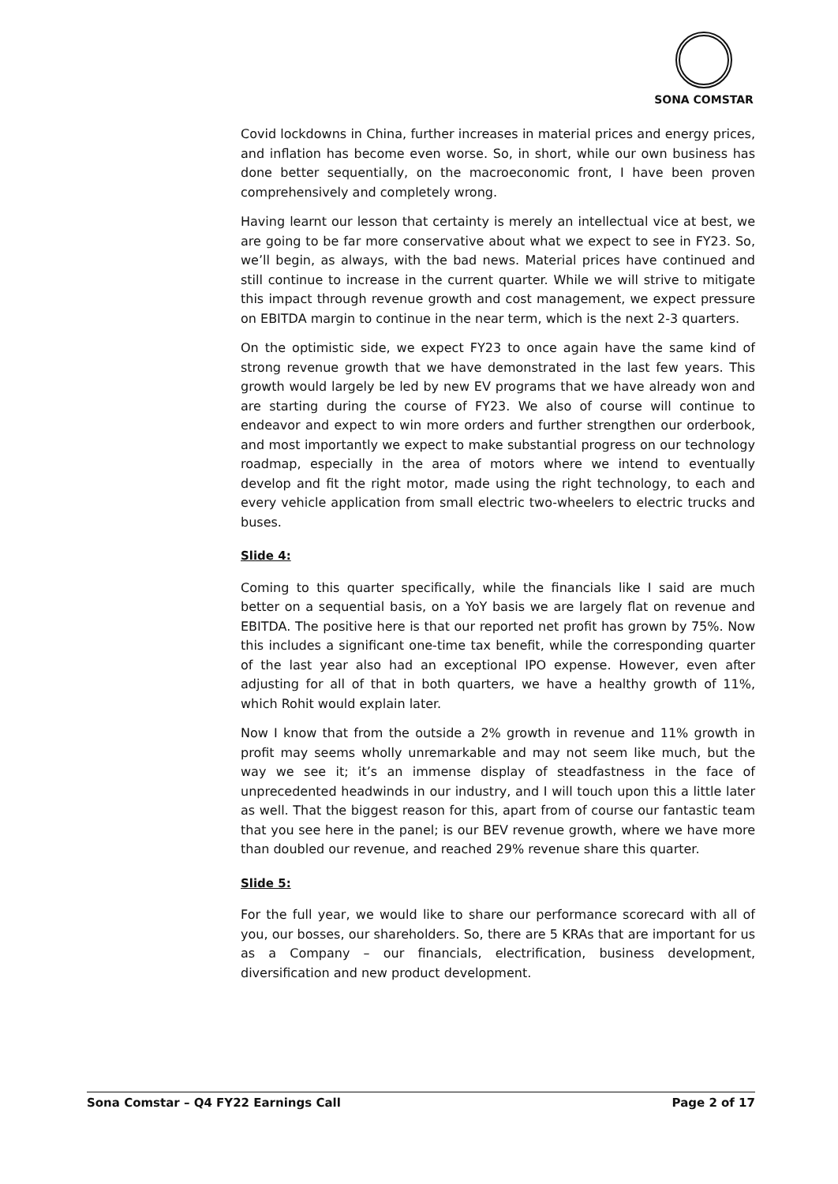SONA COMSTAR
Covid lockdowns in China, further increases in material prices and energy prices, and inflation has become even worse. So, in short, while our own business has done better sequentially, on the macroeconomic front, I have been proven comprehensively and completely wrong.
Having learnt our lesson that certainty is merely an intellectual vice at best, we are going to be far more conservative about what we expect to see in FY23. So, we’ll begin, as always, with the bad news. Material prices have continued and still continue to increase in the current quarter. While we will strive to mitigate this impact through revenue growth and cost management, we expect pressure on EBITDA margin to continue in the near term, which is the next 2-3 quarters.
On the optimistic side, we expect FY23 to once again have the same kind of strong revenue growth that we have demonstrated in the last few years. This growth would largely be led by new EV programs that we have already won and are starting during the course of FY23. We also of course will continue to endeavor and expect to win more orders and further strengthen our orderbook, and most importantly we expect to make substantial progress on our technology roadmap, especially in the area of motors where we intend to eventually develop and fit the right motor, made using the right technology, to each and every vehicle application from small electric two-wheelers to electric trucks and buses.
Slide 4:
Coming to this quarter specifically, while the financials like I said are much better on a sequential basis, on a YoY basis we are largely flat on revenue and EBITDA. The positive here is that our reported net profit has grown by 75%. Now this includes a significant one-time tax benefit, while the corresponding quarter of the last year also had an exceptional IPO expense. However, even after adjusting for all of that in both quarters, we have a healthy growth of 11%, which Rohit would explain later.
Now I know that from the outside a 2% growth in revenue and 11% growth in profit may seems wholly unremarkable and may not seem like much, but the way we see it; it’s an immense display of steadfastness in the face of unprecedented headwinds in our industry, and I will touch upon this a little later as well. That the biggest reason for this, apart from of course our fantastic team that you see here in the panel; is our BEV revenue growth, where we have more than doubled our revenue, and reached 29% revenue share this quarter.
Slide 5:
For the full year, we would like to share our performance scorecard with all of you, our bosses, our shareholders. So, there are 5 KRAs that are important for us as a Company – our financials, electrification, business development, diversification and new product development.
Sona Comstar – Q4 FY22 Earnings Call Page 2 of 17